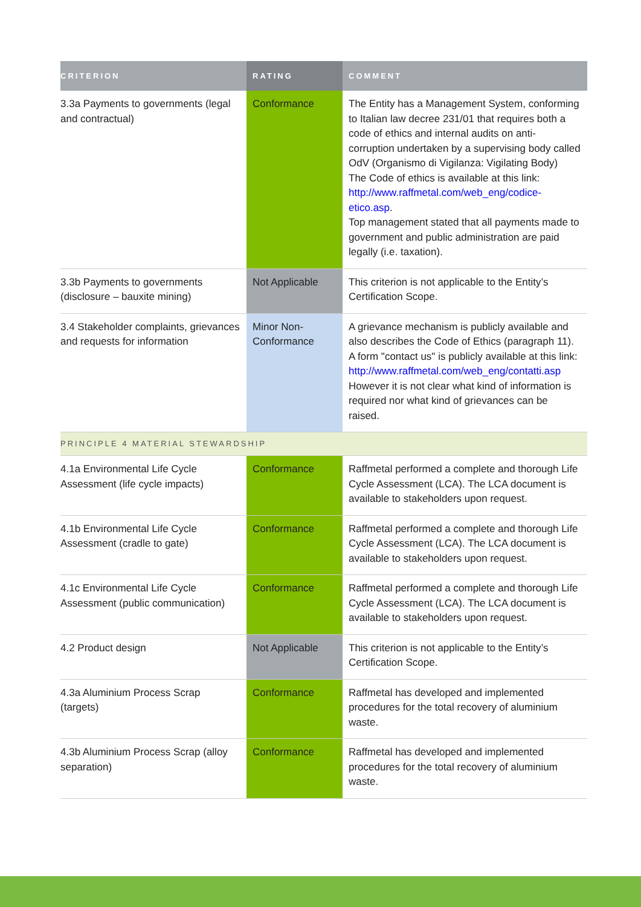| CRITERION | RATING | COMMENT |
| --- | --- | --- |
| 3.3a Payments to governments (legal and contractual) | Conformance | The Entity has a Management System, conforming to Italian law decree 231/01 that requires both a code of ethics and internal audits on anti-corruption undertaken by a supervising body called OdV (Organismo di Vigilanza: Vigilating Body) The Code of ethics is available at this link: http://www.raffmetal.com/web_eng/codice-etico.asp . Top management stated that all payments made to government and public administration are paid legally (i.e. taxation). |
| 3.3b Payments to governments (disclosure – bauxite mining) | Not Applicable | This criterion is not applicable to the Entity’s Certification Scope. |
| 3.4 Stakeholder complaints, grievances and requests for information | Minor Non-Conformance | A grievance mechanism is publicly available and also describes the Code of Ethics (paragraph 11). A form "contact us" is publicly available at this link: http://www.raffmetal.com/web_eng/contatti.asp However it is not clear what kind of information is required nor what kind of grievances can be raised. |
| PRINCIPLE 4 MATERIAL STEWARDSHIP | | |
| 4.1a Environmental Life Cycle Assessment (life cycle impacts) | Conformance | Raffmetal performed a complete and thorough Life Cycle Assessment (LCA). The LCA document is available to stakeholders upon request. |
| 4.1b Environmental Life Cycle Assessment (cradle to gate) | Conformance | Raffmetal performed a complete and thorough Life Cycle Assessment (LCA). The LCA document is available to stakeholders upon request. |
| 4.1c Environmental Life Cycle Assessment (public communication) | Conformance | Raffmetal performed a complete and thorough Life Cycle Assessment (LCA). The LCA document is available to stakeholders upon request. |
| 4.2 Product design | Not Applicable | This criterion is not applicable to the Entity’s Certification Scope. |
| 4.3a Aluminium Process Scrap (targets) | Conformance | Raffmetal has developed and implemented procedures for the total recovery of aluminium waste. |
| 4.3b Aluminium Process Scrap (alloy separation) | Conformance | Raffmetal has developed and implemented procedures for the total recovery of aluminium waste. |